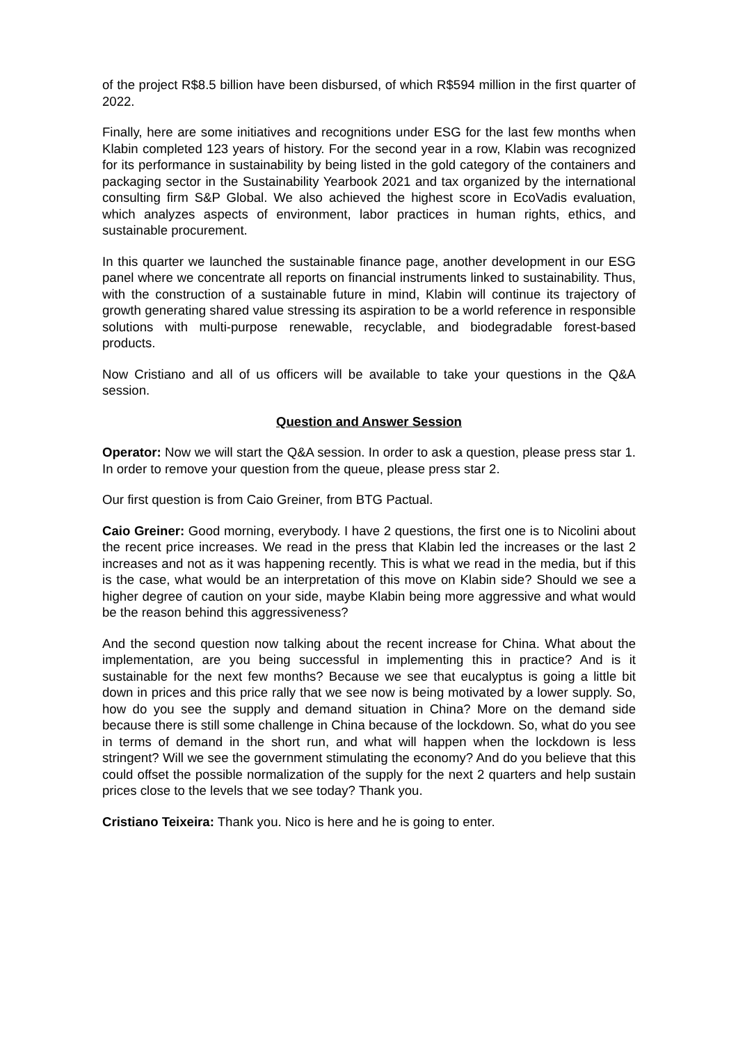of the project R$8.5 billion have been disbursed, of which R$594 million in the first quarter of 2022.
Finally, here are some initiatives and recognitions under ESG for the last few months when Klabin completed 123 years of history. For the second year in a row, Klabin was recognized for its performance in sustainability by being listed in the gold category of the containers and packaging sector in the Sustainability Yearbook 2021 and tax organized by the international consulting firm S&P Global. We also achieved the highest score in EcoVadis evaluation, which analyzes aspects of environment, labor practices in human rights, ethics, and sustainable procurement.
In this quarter we launched the sustainable finance page, another development in our ESG panel where we concentrate all reports on financial instruments linked to sustainability. Thus, with the construction of a sustainable future in mind, Klabin will continue its trajectory of growth generating shared value stressing its aspiration to be a world reference in responsible solutions with multi-purpose renewable, recyclable, and biodegradable forest-based products.
Now Cristiano and all of us officers will be available to take your questions in the Q&A session.
Question and Answer Session
Operator: Now we will start the Q&A session. In order to ask a question, please press star 1. In order to remove your question from the queue, please press star 2.
Our first question is from Caio Greiner, from BTG Pactual.
Caio Greiner: Good morning, everybody. I have 2 questions, the first one is to Nicolini about the recent price increases. We read in the press that Klabin led the increases or the last 2 increases and not as it was happening recently. This is what we read in the media, but if this is the case, what would be an interpretation of this move on Klabin side? Should we see a higher degree of caution on your side, maybe Klabin being more aggressive and what would be the reason behind this aggressiveness?
And the second question now talking about the recent increase for China. What about the implementation, are you being successful in implementing this in practice? And is it sustainable for the next few months? Because we see that eucalyptus is going a little bit down in prices and this price rally that we see now is being motivated by a lower supply. So, how do you see the supply and demand situation in China? More on the demand side because there is still some challenge in China because of the lockdown. So, what do you see in terms of demand in the short run, and what will happen when the lockdown is less stringent? Will we see the government stimulating the economy? And do you believe that this could offset the possible normalization of the supply for the next 2 quarters and help sustain prices close to the levels that we see today? Thank you.
Cristiano Teixeira: Thank you. Nico is here and he is going to enter.